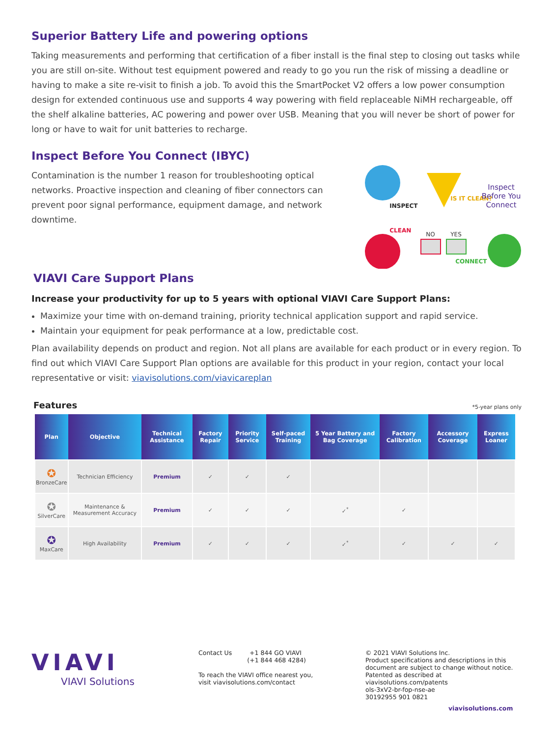Superior Battery Life and powering options
Taking measurements and performing that certification of a fiber install is the final step to closing out tasks while you are still on-site. Without test equipment powered and ready to go you run the risk of missing a deadline or having to make a site re-visit to finish a job. To avoid this the SmartPocket V2 offers a low power consumption design for extended continuous use and supports 4 way powering with field replaceable NiMH rechargeable, off the shelf alkaline batteries, AC powering and power over USB. Meaning that you will never be short of power for long or have to wait for unit batteries to recharge.
Inspect Before You Connect (IBYC)
Contamination is the number 1 reason for troubleshooting optical networks. Proactive inspection and cleaning of fiber connectors can prevent poor signal performance, equipment damage, and network downtime.
INSPECT
IS IT CLEAN?
Inspect Before You Connect
CLEAN
NO YES
CONNECT
VIAVI Care Support Plans
Increase your productivity for up to 5 years with optional VIAVI Care Support Plans:
Maximize your time with on-demand training, priority technical application support and rapid service.
Maintain your equipment for peak performance at a low, predictable cost.
Plan availability depends on product and region. Not all plans are available for each product or in every region. To find out which VIAVI Care Support Plan options are available for this product in your region, contact your local representative or visit: viavisolutions.com/viavicareplan
Features
*5-year plans only
| Plan | Objective | Technical Assistance | Factory Repair | Priority Service | Self-paced Training | 5 Year Battery and Bag Coverage | Factory Calibration | Accessory Coverage | Express Loaner |
| --- | --- | --- | --- | --- | --- | --- | --- | --- | --- |
| ✪ BronzeCare | Technician Efficiency | Premium | ✓ | ✓ | ✓ | | | | |
| ✪ SilverCare | Maintenance & Measurement Accuracy | Premium | ✓ | ✓ | ✓ | ✓<sup>*</sup> | ✓ | | |
| ✪ MaxCare | High Availability | Premium | ✓ | ✓ | ✓ | ✓<sup>*</sup> | ✓ | ✓ | ✓ |
VIAVI
VIAVI Solutions
Contact Us +1 844 GO VIAVI
(+1 844 468 4284)
To reach the VIAVI office nearest you,
visit viavisolutions.com/contact
© 2021 VIAVI Solutions Inc.
Product specifications and descriptions in this
document are subject to change without notice.
Patented as described at
viavisolutions.com/patents
ols-3xV2-br-fop-nse-ae
30192955 901 0821
viavisolutions.com